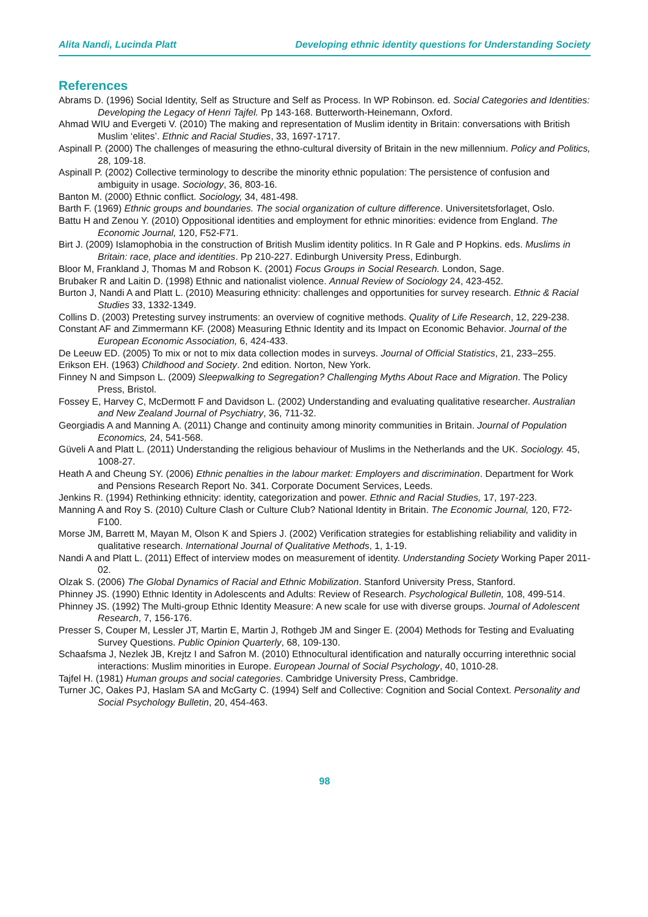Alita Nandi, Lucinda Platt Developing ethnic identity questions for Understanding Society
References
Abrams D. (1996) Social Identity, Self as Structure and Self as Process. In WP Robinson. ed. Social Categories and Identities: Developing the Legacy of Henri Tajfel. Pp 143-168. Butterworth-Heinemann, Oxford.
Ahmad WIU and Evergeti V. (2010) The making and representation of Muslim identity in Britain: conversations with British Muslim ‘elites’. Ethnic and Racial Studies, 33, 1697-1717.
Aspinall P. (2000) The challenges of measuring the ethno-cultural diversity of Britain in the new millennium. Policy and Politics, 28, 109-18.
Aspinall P. (2002) Collective terminology to describe the minority ethnic population: The persistence of confusion and ambiguity in usage. Sociology, 36, 803-16.
Banton M. (2000) Ethnic conflict. Sociology, 34, 481-498.
Barth F. (1969) Ethnic groups and boundaries. The social organization of culture difference. Universitetsforlaget, Oslo.
Battu H and Zenou Y. (2010) Oppositional identities and employment for ethnic minorities: evidence from England. The Economic Journal, 120, F52-F71.
Birt J. (2009) Islamophobia in the construction of British Muslim identity politics. In R Gale and P Hopkins. eds. Muslims in Britain: race, place and identities. Pp 210-227. Edinburgh University Press, Edinburgh.
Bloor M, Frankland J, Thomas M and Robson K. (2001) Focus Groups in Social Research. London, Sage.
Brubaker R and Laitin D. (1998) Ethnic and nationalist violence. Annual Review of Sociology 24, 423-452.
Burton J, Nandi A and Platt L. (2010) Measuring ethnicity: challenges and opportunities for survey research. Ethnic & Racial Studies 33, 1332-1349.
Collins D. (2003) Pretesting survey instruments: an overview of cognitive methods. Quality of Life Research, 12, 229-238.
Constant AF and Zimmermann KF. (2008) Measuring Ethnic Identity and its Impact on Economic Behavior. Journal of the European Economic Association, 6, 424-433.
De Leeuw ED. (2005) To mix or not to mix data collection modes in surveys. Journal of Official Statistics, 21, 233–255.
Erikson EH. (1963) Childhood and Society. 2nd edition. Norton, New York.
Finney N and Simpson L. (2009) Sleepwalking to Segregation? Challenging Myths About Race and Migration. The Policy Press, Bristol.
Fossey E, Harvey C, McDermott F and Davidson L. (2002) Understanding and evaluating qualitative researcher. Australian and New Zealand Journal of Psychiatry, 36, 711-32.
Georgiadis A and Manning A. (2011) Change and continuity among minority communities in Britain. Journal of Population Economics, 24, 541-568.
Güveli A and Platt L. (2011) Understanding the religious behaviour of Muslims in the Netherlands and the UK. Sociology. 45, 1008-27.
Heath A and Cheung SY. (2006) Ethnic penalties in the labour market: Employers and discrimination. Department for Work and Pensions Research Report No. 341. Corporate Document Services, Leeds.
Jenkins R. (1994) Rethinking ethnicity: identity, categorization and power. Ethnic and Racial Studies, 17, 197-223.
Manning A and Roy S. (2010) Culture Clash or Culture Club? National Identity in Britain. The Economic Journal, 120, F72-F100.
Morse JM, Barrett M, Mayan M, Olson K and Spiers J. (2002) Verification strategies for establishing reliability and validity in qualitative research. International Journal of Qualitative Methods, 1, 1-19.
Nandi A and Platt L. (2011) Effect of interview modes on measurement of identity. Understanding Society Working Paper 2011-02.
Olzak S. (2006) The Global Dynamics of Racial and Ethnic Mobilization. Stanford University Press, Stanford.
Phinney JS. (1990) Ethnic Identity in Adolescents and Adults: Review of Research. Psychological Bulletin, 108, 499-514.
Phinney JS. (1992) The Multi-group Ethnic Identity Measure: A new scale for use with diverse groups. Journal of Adolescent Research, 7, 156-176.
Presser S, Couper M, Lessler JT, Martin E, Martin J, Rothgeb JM and Singer E. (2004) Methods for Testing and Evaluating Survey Questions. Public Opinion Quarterly, 68, 109-130.
Schaafsma J, Nezlek JB, Krejtz I and Safron M. (2010) Ethnocultural identification and naturally occurring interethnic social interactions: Muslim minorities in Europe. European Journal of Social Psychology, 40, 1010-28.
Tajfel H. (1981) Human groups and social categories. Cambridge University Press, Cambridge.
Turner JC, Oakes PJ, Haslam SA and McGarty C. (1994) Self and Collective: Cognition and Social Context. Personality and Social Psychology Bulletin, 20, 454-463.
98